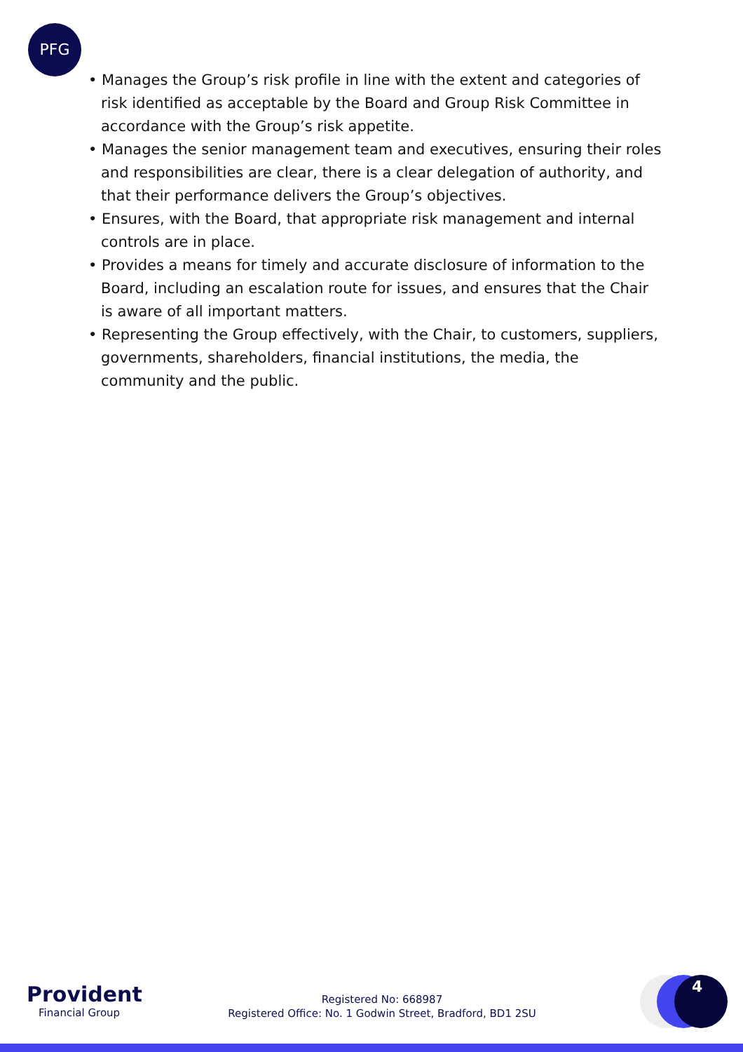PFG
• Manages the Group’s risk profile in line with the extent and categories of risk identified as acceptable by the Board and Group Risk Committee in accordance with the Group’s risk appetite.
• Manages the senior management team and executives, ensuring their roles and responsibilities are clear, there is a clear delegation of authority, and that their performance delivers the Group’s objectives.
• Ensures, with the Board, that appropriate risk management and internal controls are in place.
• Provides a means for timely and accurate disclosure of information to the Board, including an escalation route for issues, and ensures that the Chair is aware of all important matters.
• Representing the Group effectively, with the Chair, to customers, suppliers, governments, shareholders, financial institutions, the media, the community and the public.
Provident
Financial Group
Registered No: 668987
Registered Office: No. 1 Godwin Street, Bradford, BD1 2SU
4